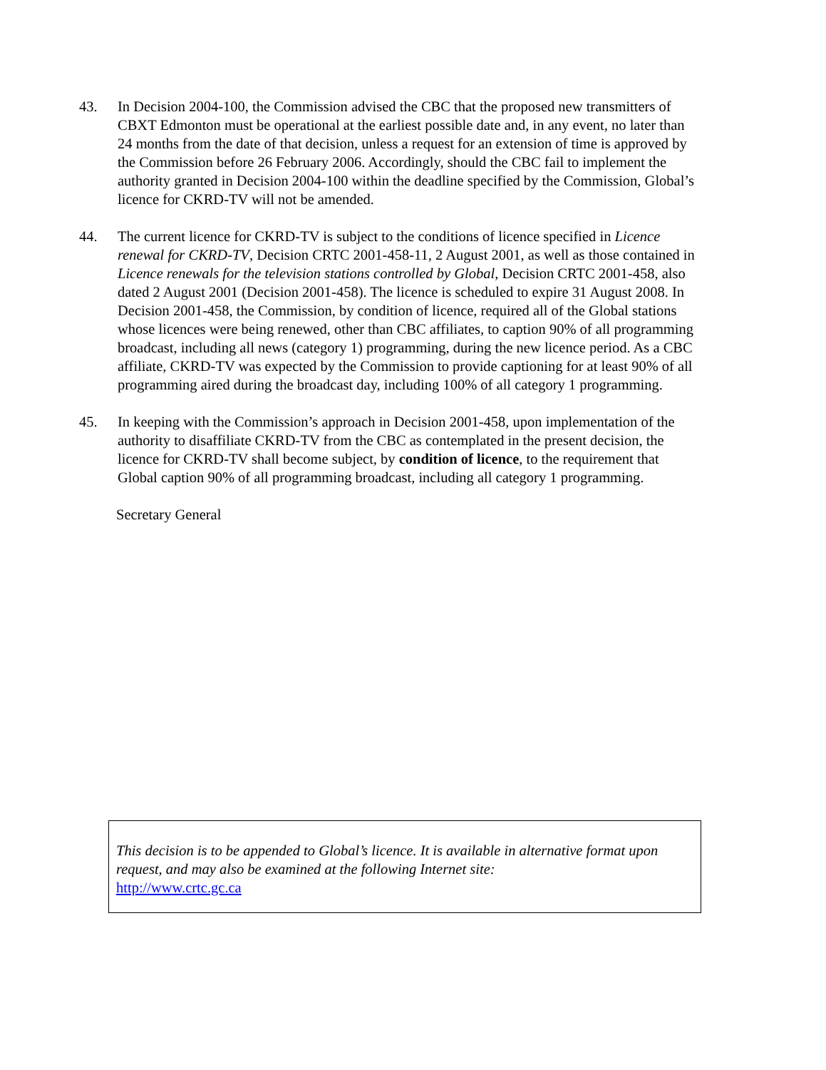43. In Decision 2004-100, the Commission advised the CBC that the proposed new transmitters of CBXT Edmonton must be operational at the earliest possible date and, in any event, no later than 24 months from the date of that decision, unless a request for an extension of time is approved by the Commission before 26 February 2006. Accordingly, should the CBC fail to implement the authority granted in Decision 2004-100 within the deadline specified by the Commission, Global’s licence for CKRD-TV will not be amended.
44. The current licence for CKRD-TV is subject to the conditions of licence specified in Licence renewal for CKRD-TV, Decision CRTC 2001-458-11, 2 August 2001, as well as those contained in Licence renewals for the television stations controlled by Global, Decision CRTC 2001-458, also dated 2 August 2001 (Decision 2001-458). The licence is scheduled to expire 31 August 2008. In Decision 2001-458, the Commission, by condition of licence, required all of the Global stations whose licences were being renewed, other than CBC affiliates, to caption 90% of all programming broadcast, including all news (category 1) programming, during the new licence period. As a CBC affiliate, CKRD-TV was expected by the Commission to provide captioning for at least 90% of all programming aired during the broadcast day, including 100% of all category 1 programming.
45. In keeping with the Commission’s approach in Decision 2001-458, upon implementation of the authority to disaffiliate CKRD-TV from the CBC as contemplated in the present decision, the licence for CKRD-TV shall become subject, by condition of licence, to the requirement that Global caption 90% of all programming broadcast, including all category 1 programming.
Secretary General
This decision is to be appended to Global’s licence. It is available in alternative format upon request, and may also be examined at the following Internet site:
http://www.crtc.gc.ca